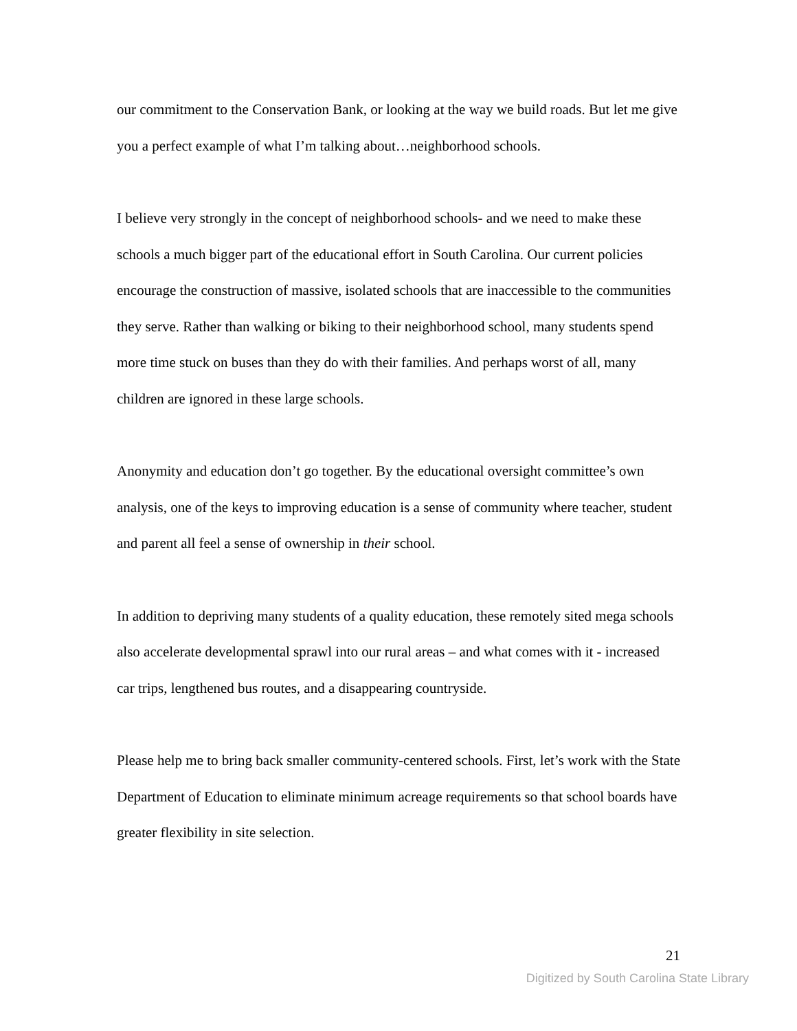our commitment to the Conservation Bank, or looking at the way we build roads. But let me give you a perfect example of what I’m talking about…neighborhood schools.
I believe very strongly in the concept of neighborhood schools- and we need to make these schools a much bigger part of the educational effort in South Carolina. Our current policies encourage the construction of massive, isolated schools that are inaccessible to the communities they serve. Rather than walking or biking to their neighborhood school, many students spend more time stuck on buses than they do with their families. And perhaps worst of all, many children are ignored in these large schools.
Anonymity and education don’t go together. By the educational oversight committee’s own analysis, one of the keys to improving education is a sense of community where teacher, student and parent all feel a sense of ownership in their school.
In addition to depriving many students of a quality education, these remotely sited mega schools also accelerate developmental sprawl into our rural areas – and what comes with it - increased car trips, lengthened bus routes, and a disappearing countryside.
Please help me to bring back smaller community-centered schools. First, let’s work with the State Department of Education to eliminate minimum acreage requirements so that school boards have greater flexibility in site selection.
21
Digitized by South Carolina State Library